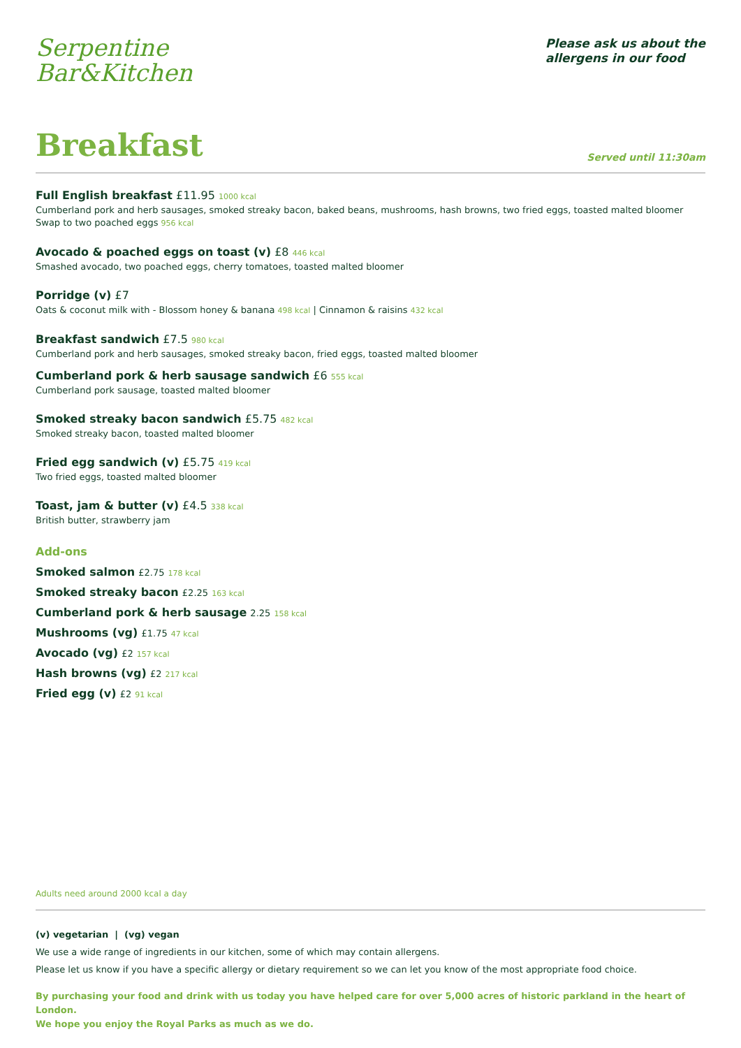Serpentine
Bar&Kitchen
Please ask us about the
allergens in our food
Breakfast
Served until 11:30am
Full English breakfast £11.95 1000 kcal
Cumberland pork and herb sausages, smoked streaky bacon, baked beans, mushrooms, hash browns, two fried eggs, toasted malted bloomer
Swap to two poached eggs 956 kcal
Avocado & poached eggs on toast (v) £8 446 kcal
Smashed avocado, two poached eggs, cherry tomatoes, toasted malted bloomer
Porridge (v) £7
Oats & coconut milk with - Blossom honey & banana 498 kcal | Cinnamon & raisins 432 kcal
Breakfast sandwich £7.5 980 kcal
Cumberland pork and herb sausages, smoked streaky bacon, fried eggs, toasted malted bloomer
Cumberland pork & herb sausage sandwich £6 555 kcal
Cumberland pork sausage, toasted malted bloomer
Smoked streaky bacon sandwich £5.75 482 kcal
Smoked streaky bacon, toasted malted bloomer
Fried egg sandwich (v) £5.75 419 kcal
Two fried eggs, toasted malted bloomer
Toast, jam & butter (v) £4.5 338 kcal
British butter, strawberry jam
Add-ons
Smoked salmon £2.75 178 kcal
Smoked streaky bacon £2.25 163 kcal
Cumberland pork & herb sausage 2.25 158 kcal
Mushrooms (vg) £1.75 47 kcal
Avocado (vg) £2 157 kcal
Hash browns (vg) £2 217 kcal
Fried egg (v) £2 91 kcal
Adults need around 2000 kcal a day
(v) vegetarian | (vg) vegan
We use a wide range of ingredients in our kitchen, some of which may contain allergens.
Please let us know if you have a specific allergy or dietary requirement so we can let you know of the most appropriate food choice.
By purchasing your food and drink with us today you have helped care for over 5,000 acres of historic parkland in the heart of London.
We hope you enjoy the Royal Parks as much as we do.